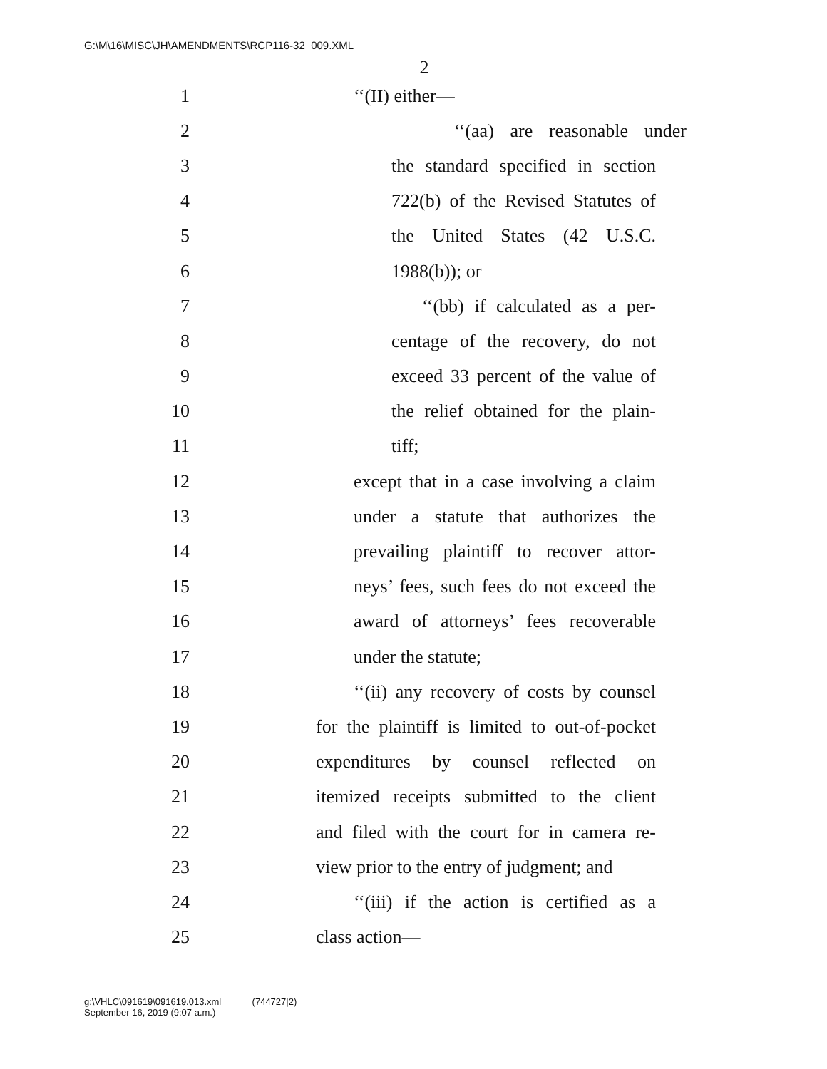G:\M\16\MISC\JH\AMENDMENTS\RCP116-32_009.XML
2
1 ‘‘(II) either—
2 ‘‘(aa) are reasonable under
3 the standard specified in section
4 722(b) of the Revised Statutes of
5 the United States (42 U.S.C.
6 1988(b)); or
7 ‘‘(bb) if calculated as a per-
8 centage of the recovery, do not
9 exceed 33 percent of the value of
10 the relief obtained for the plain-
11 tiff;
12 except that in a case involving a claim
13 under a statute that authorizes the
14 prevailing plaintiff to recover attor-
15 neys’ fees, such fees do not exceed the
16 award of attorneys’ fees recoverable
17 under the statute;
18 ‘‘(ii) any recovery of costs by counsel
19 for the plaintiff is limited to out-of-pocket
20 expenditures by counsel reflected on
21 itemized receipts submitted to the client
22 and filed with the court for in camera re-
23 view prior to the entry of judgment; and
24 ‘‘(iii) if the action is certified as a
25 class action—
g:\VHLC\091619\091619.013.xml (744727|2)
September 16, 2019 (9:07 a.m.)